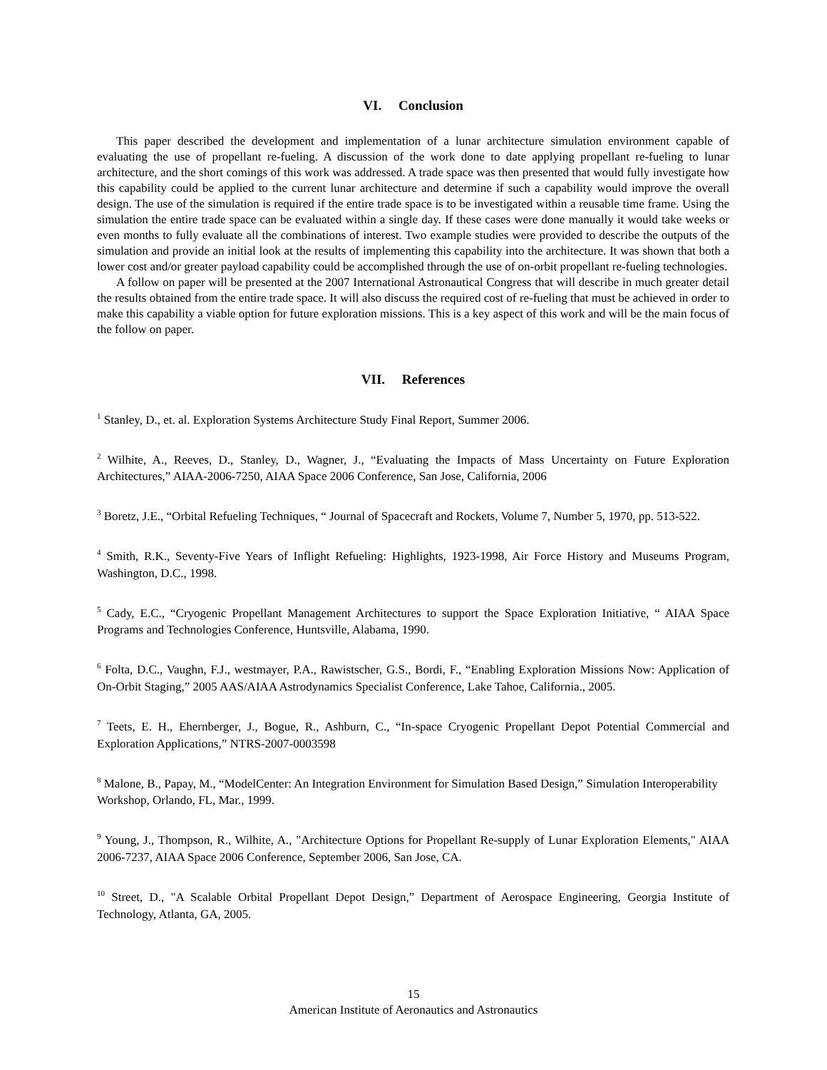VI. Conclusion
This paper described the development and implementation of a lunar architecture simulation environment capable of evaluating the use of propellant re-fueling. A discussion of the work done to date applying propellant re-fueling to lunar architecture, and the short comings of this work was addressed. A trade space was then presented that would fully investigate how this capability could be applied to the current lunar architecture and determine if such a capability would improve the overall design. The use of the simulation is required if the entire trade space is to be investigated within a reusable time frame. Using the simulation the entire trade space can be evaluated within a single day. If these cases were done manually it would take weeks or even months to fully evaluate all the combinations of interest. Two example studies were provided to describe the outputs of the simulation and provide an initial look at the results of implementing this capability into the architecture. It was shown that both a lower cost and/or greater payload capability could be accomplished through the use of on-orbit propellant re-fueling technologies.
A follow on paper will be presented at the 2007 International Astronautical Congress that will describe in much greater detail the results obtained from the entire trade space. It will also discuss the required cost of re-fueling that must be achieved in order to make this capability a viable option for future exploration missions. This is a key aspect of this work and will be the main focus of the follow on paper.
VII. References
<sup>1</sup> Stanley, D., et. al. Exploration Systems Architecture Study Final Report, Summer 2006.
<sup>2</sup> Wilhite, A., Reeves, D., Stanley, D., Wagner, J., “Evaluating the Impacts of Mass Uncertainty on Future Exploration Architectures,” AIAA-2006-7250, AIAA Space 2006 Conference, San Jose, California, 2006
<sup>3</sup> Boretz, J.E., “Orbital Refueling Techniques, “ Journal of Spacecraft and Rockets, Volume 7, Number 5, 1970, pp. 513-522.
<sup>4</sup> Smith, R.K., Seventy-Five Years of Inflight Refueling: Highlights, 1923-1998, Air Force History and Museums Program, Washington, D.C., 1998.
<sup>5</sup> Cady, E.C., “Cryogenic Propellant Management Architectures to support the Space Exploration Initiative, “ AIAA Space Programs and Technologies Conference, Huntsville, Alabama, 1990.
<sup>6</sup> Folta, D.C., Vaughn, F.J., westmayer, P.A., Rawistscher, G.S., Bordi, F., “Enabling Exploration Missions Now: Application of On-Orbit Staging,” 2005 AAS/AIAA Astrodynamics Specialist Conference, Lake Tahoe, California., 2005.
<sup>7</sup> Teets, E. H., Ehernberger, J., Bogue, R., Ashburn, C., “In-space Cryogenic Propellant Depot Potential Commercial and Exploration Applications,” NTRS-2007-0003598
<sup>8</sup> Malone, B., Papay, M., “ModelCenter: An Integration Environment for Simulation Based Design,” Simulation Interoperability Workshop, Orlando, FL, Mar., 1999.
<sup>9</sup> Young, J., Thompson, R., Wilhite, A., "Architecture Options for Propellant Re-supply of Lunar Exploration Elements," AIAA 2006-7237, AIAA Space 2006 Conference, September 2006, San Jose, CA.
<sup>10</sup> Street, D., "A Scalable Orbital Propellant Depot Design,” Department of Aerospace Engineering, Georgia Institute of Technology, Atlanta, GA, 2005.
15
American Institute of Aeronautics and Astronautics